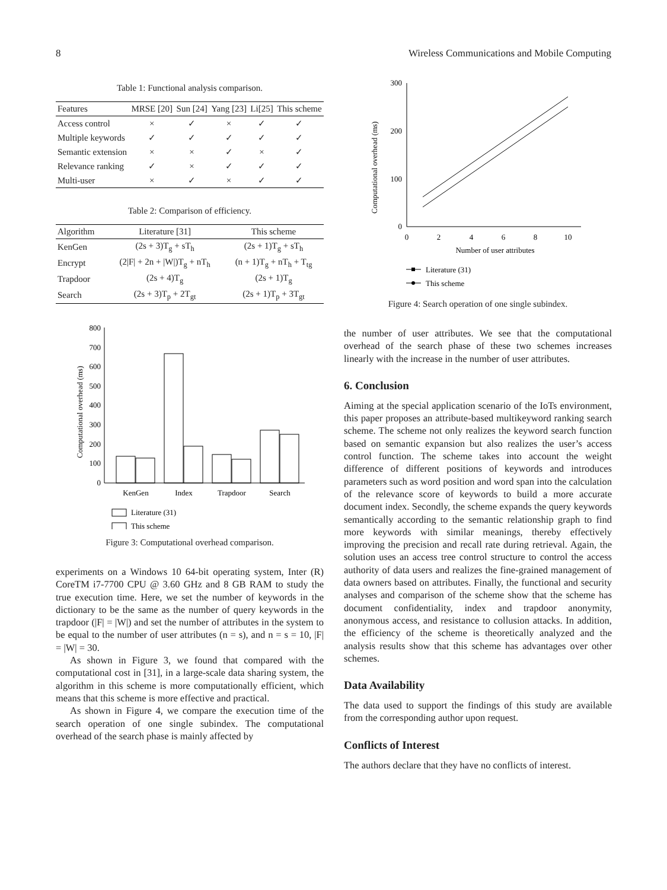8 Wireless Communications and Mobile Computing
Table 1: Functional analysis comparison.
| Features | MRSE [20] | Sun [24] | Yang [23] | Li[25] | This scheme |
| --- | --- | --- | --- | --- | --- |
| Access control | × | ✓ | × | ✓ | ✓ |
| Multiple keywords | ✓ | ✓ | ✓ | ✓ | ✓ |
| Semantic extension | × | × | ✓ | × | ✓ |
| Relevance ranking | ✓ | × | ✓ | ✓ | ✓ |
| Multi-user | × | ✓ | × | ✓ | ✓ |
Table 2: Comparison of efficiency.
| Algorithm | Literature [31] | This scheme |
| --- | --- | --- |
| KenGen | (2s + 3)T<sub>g</sub> + sT<sub>h</sub> | (2s + 1)T<sub>g</sub> + sT<sub>h</sub> |
| Encrypt | (2/F/ + 2n + /W/)T<sub>g</sub> + nT<sub>h</sub> | (n + 1)T<sub>g</sub> + nT<sub>h</sub> + T<sub>tg</sub> |
| Trapdoor | (2s + 4)T<sub>g</sub> | (2s + 1)T<sub>g</sub> |
| Search | (2s + 3)T<sub>p</sub> + 2T<sub>gt</sub> | (2s + 1)T<sub>p</sub> + 3T<sub>gt</sub> |
Computational overhead (ms)
0
100
200
300
400
500
600
700
800
KenGen
Index
Trapdoor
Search
Literature (31)
This scheme
Figure 3: Computational overhead comparison.
experiments on a Windows 10 64-bit operating system, Inter (R) CoreTM i7-7700 CPU @ 3.60 GHz and 8 GB RAM to study the true execution time. Here, we set the number of keywords in the dictionary to be the same as the number of query keywords in the trapdoor (|F| = |W|) and set the number of attributes in the system to be equal to the number of user attributes (n = s), and n = s = 10, |F| = |W| = 30.
As shown in Figure 3, we found that compared with the computational cost in [31], in a large-scale data sharing system, the algorithm in this scheme is more computationally efficient, which means that this scheme is more effective and practical.
As shown in Figure 4, we compare the execution time of the search operation of one single subindex. The computational overhead of the search phase is mainly affected by
Computational overhead (ms)
0
100
200
300
0
2
4
6
8
10
Number of user attributes
Literature (31)
This scheme
Figure 4: Search operation of one single subindex.
the number of user attributes. We see that the computational overhead of the search phase of these two schemes increases linearly with the increase in the number of user attributes.
6. Conclusion
Aiming at the special application scenario of the IoTs environment, this paper proposes an attribute-based multikeyword ranking search scheme. The scheme not only realizes the keyword search function based on semantic expansion but also realizes the user’s access control function. The scheme takes into account the weight difference of different positions of keywords and introduces parameters such as word position and word span into the calculation of the relevance score of keywords to build a more accurate document index. Secondly, the scheme expands the query keywords semantically according to the semantic relationship graph to find more keywords with similar meanings, thereby effectively improving the precision and recall rate during retrieval. Again, the solution uses an access tree control structure to control the access authority of data users and realizes the fine-grained management of data owners based on attributes. Finally, the functional and security analyses and comparison of the scheme show that the scheme has document confidentiality, index and trapdoor anonymity, anonymous access, and resistance to collusion attacks. In addition, the efficiency of the scheme is theoretically analyzed and the analysis results show that this scheme has advantages over other schemes.
Data Availability
The data used to support the findings of this study are available from the corresponding author upon request.
Conflicts of Interest
The authors declare that they have no conflicts of interest.